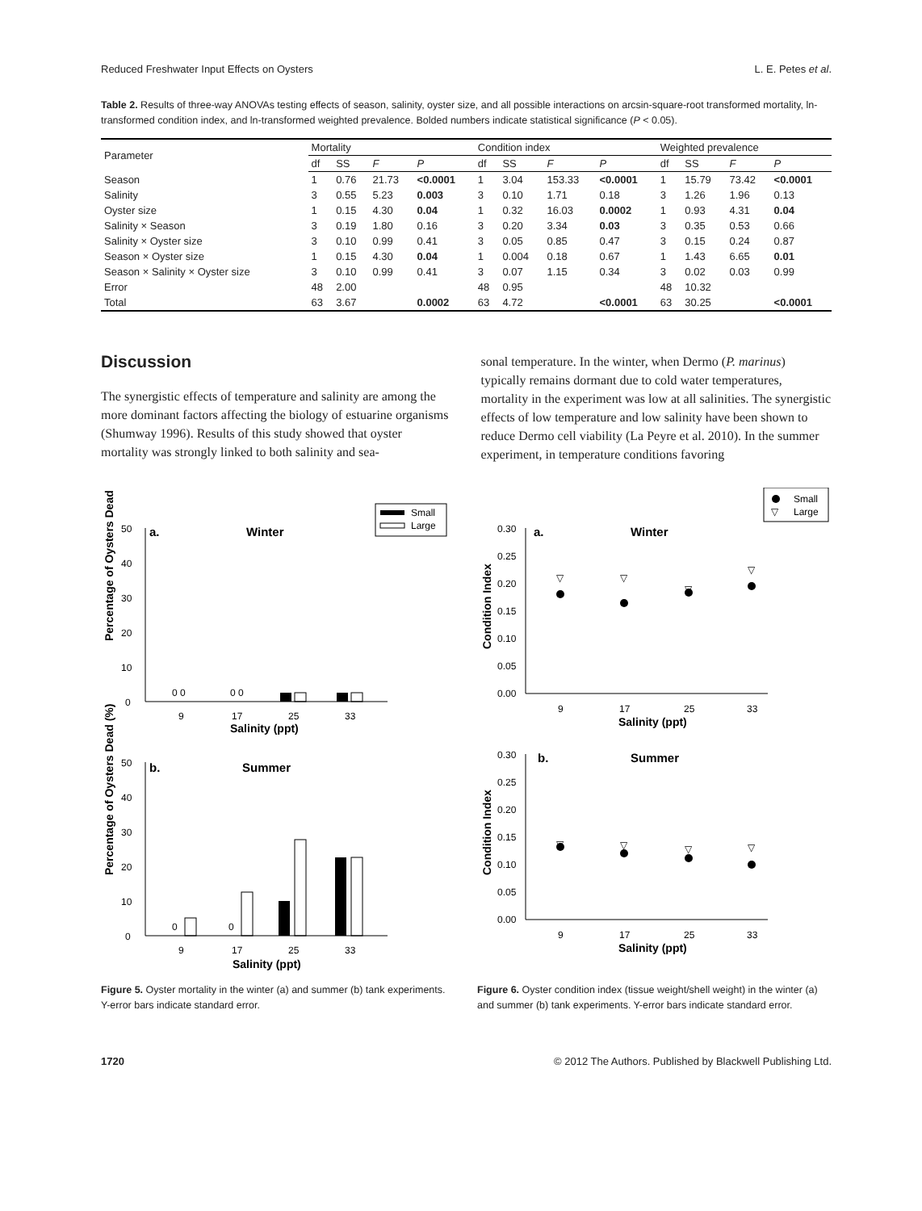Reduced Freshwater Input Effects on Oysters L. E. Petes et al.
Table 2. Results of three-way ANOVAs testing effects of season, salinity, oyster size, and all possible interactions on arcsin-square-root transformed mortality, ln-transformed condition index, and ln-transformed weighted prevalence. Bolded numbers indicate statistical significance (P < 0.05).
| Parameter | Mortality | | | | Condition index | | | | Weighted prevalence | | | |
| --- | --- | --- | --- | --- | --- | --- | --- | --- | --- | --- | --- | --- |
| | df | SS | F | P | df | SS | F | P | df | SS | F | P |
| Season | 1 | 0.76 | 21.73 | <0.0001 | 1 | 3.04 | 153.33 | <0.0001 | 1 | 15.79 | 73.42 | <0.0001 |
| Salinity | 3 | 0.55 | 5.23 | 0.003 | 3 | 0.10 | 1.71 | 0.18 | 3 | 1.26 | 1.96 | 0.13 |
| Oyster size | 1 | 0.15 | 4.30 | 0.04 | 1 | 0.32 | 16.03 | 0.0002 | 1 | 0.93 | 4.31 | 0.04 |
| Salinity × Season | 3 | 0.19 | 1.80 | 0.16 | 3 | 0.20 | 3.34 | 0.03 | 3 | 0.35 | 0.53 | 0.66 |
| Salinity × Oyster size | 3 | 0.10 | 0.99 | 0.41 | 3 | 0.05 | 0.85 | 0.47 | 3 | 0.15 | 0.24 | 0.87 |
| Season × Oyster size | 1 | 0.15 | 4.30 | 0.04 | 1 | 0.004 | 0.18 | 0.67 | 1 | 1.43 | 6.65 | 0.01 |
| Season × Salinity × Oyster size | 3 | 0.10 | 0.99 | 0.41 | 3 | 0.07 | 1.15 | 0.34 | 3 | 0.02 | 0.03 | 0.99 |
| Error | 48 | 2.00 | | | 48 | 0.95 | | | 48 | 10.32 | | |
| Total | 63 | 3.67 | | 0.0002 | 63 | 4.72 | | <0.0001 | 63 | 30.25 | | <0.0001 |
Discussion
The synergistic effects of temperature and salinity are among the more dominant factors affecting the biology of estuarine organisms (Shumway 1996). Results of this study showed that oyster mortality was strongly linked to both salinity and sea-
sonal temperature. In the winter, when Dermo (P. marinus) typically remains dormant due to cold water temperatures, mortality in the experiment was low at all salinities. The synergistic effects of low temperature and low salinity have been shown to reduce Dermo cell viability (La Peyre et al. 2010). In the summer experiment, in temperature conditions favoring
Small
Large
a.
Winter
50
40
30
20
10
0
0 0
0 0
9
17
25
33
Salinity (ppt)
Percentage of Oysters Dead (%)
b.
Summer
50
40
30
20
10
0
0
0
9
17
25
33
Salinity (ppt)
Percentage of Oysters Dead (%)
Figure 5. Oyster mortality in the winter (a) and summer (b) tank experiments. Y-error bars indicate standard error.
Small
▽
Large
a.
Winter
0.30
0.25
0.20
0.15
0.10
0.05
0.00
▽
▽
▽
▽
9
17
25
33
Salinity (ppt)
Condition Index
b.
Summer
0.30
0.25
0.20
0.15
0.10
0.05
0.00
▽
▽
▽
▽
9
17
25
33
Salinity (ppt)
Condition Index
Figure 6. Oyster condition index (tissue weight/shell weight) in the winter (a) and summer (b) tank experiments. Y-error bars indicate standard error.
1720 © 2012 The Authors. Published by Blackwell Publishing Ltd.